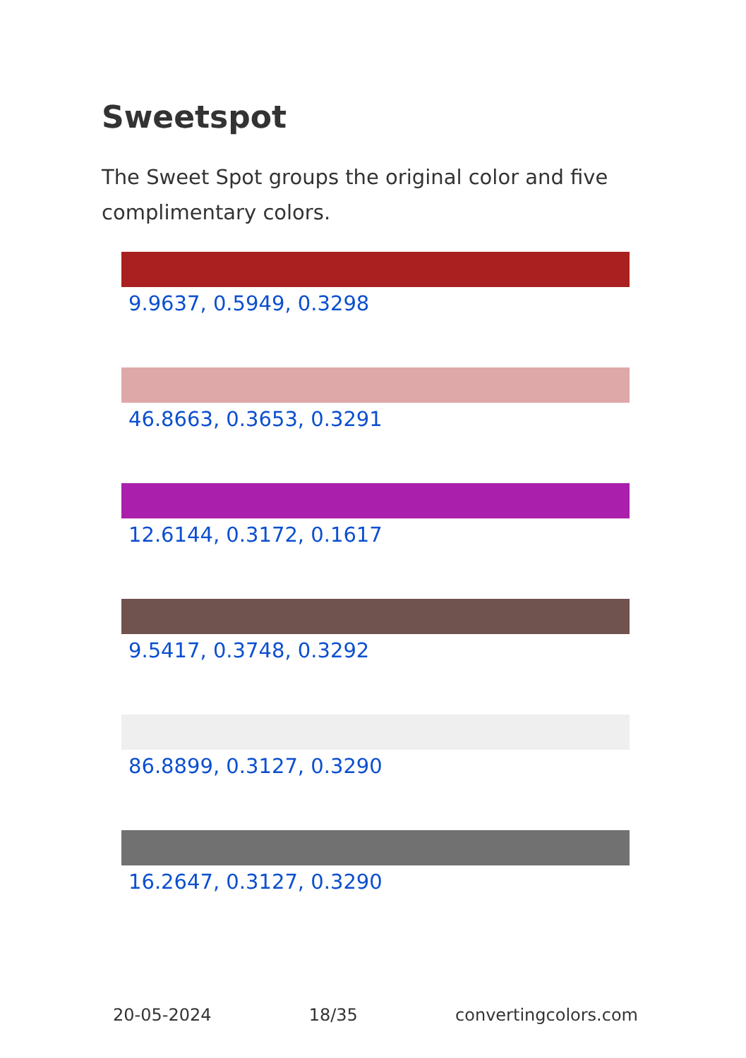Sweetspot
The Sweet Spot groups the original color and five complimentary colors.
9.9637, 0.5949, 0.3298
46.8663, 0.3653, 0.3291
12.6144, 0.3172, 0.1617
9.5417, 0.3748, 0.3292
86.8899, 0.3127, 0.3290
16.2647, 0.3127, 0.3290
20-05-2024 18/35 convertingcolors.com